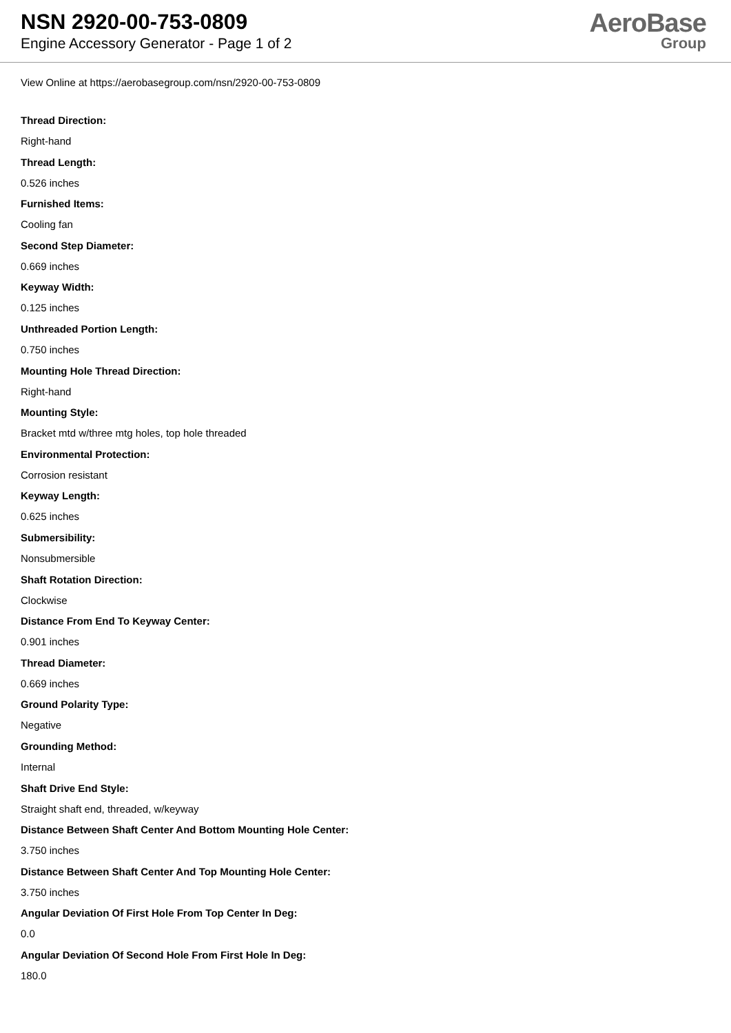NSN 2920-00-753-0809
Engine Accessory Generator - Page 1 of 2
AeroBase
Group
View Online at https://aerobasegroup.com/nsn/2920-00-753-0809
Thread Direction:
Right-hand
Thread Length:
0.526 inches
Furnished Items:
Cooling fan
Second Step Diameter:
0.669 inches
Keyway Width:
0.125 inches
Unthreaded Portion Length:
0.750 inches
Mounting Hole Thread Direction:
Right-hand
Mounting Style:
Bracket mtd w/three mtg holes, top hole threaded
Environmental Protection:
Corrosion resistant
Keyway Length:
0.625 inches
Submersibility:
Nonsubmersible
Shaft Rotation Direction:
Clockwise
Distance From End To Keyway Center:
0.901 inches
Thread Diameter:
0.669 inches
Ground Polarity Type:
Negative
Grounding Method:
Internal
Shaft Drive End Style:
Straight shaft end, threaded, w/keyway
Distance Between Shaft Center And Bottom Mounting Hole Center:
3.750 inches
Distance Between Shaft Center And Top Mounting Hole Center:
3.750 inches
Angular Deviation Of First Hole From Top Center In Deg:
0.0
Angular Deviation Of Second Hole From First Hole In Deg:
180.0